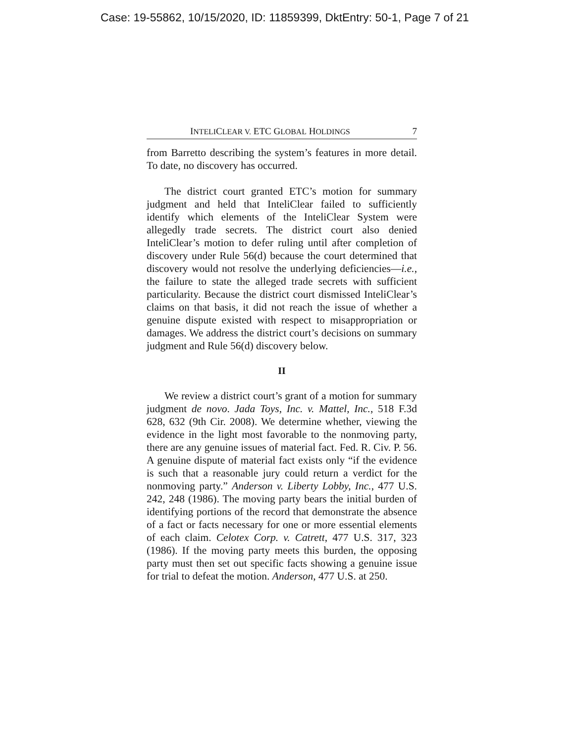Case: 19-55862, 10/15/2020, ID: 11859399, DktEntry: 50-1, Page 7 of 21
INTELICLEAR V. ETC GLOBAL HOLDINGS 7
from Barretto describing the system’s features in more detail. To date, no discovery has occurred.
The district court granted ETC’s motion for summary judgment and held that InteliClear failed to sufficiently identify which elements of the InteliClear System were allegedly trade secrets. The district court also denied InteliClear’s motion to defer ruling until after completion of discovery under Rule 56(d) because the court determined that discovery would not resolve the underlying deficiencies—i.e., the failure to state the alleged trade secrets with sufficient particularity. Because the district court dismissed InteliClear’s claims on that basis, it did not reach the issue of whether a genuine dispute existed with respect to misappropriation or damages. We address the district court’s decisions on summary judgment and Rule 56(d) discovery below.
II
We review a district court’s grant of a motion for summary judgment de novo. Jada Toys, Inc. v. Mattel, Inc., 518 F.3d 628, 632 (9th Cir. 2008). We determine whether, viewing the evidence in the light most favorable to the nonmoving party, there are any genuine issues of material fact. Fed. R. Civ. P. 56. A genuine dispute of material fact exists only “if the evidence is such that a reasonable jury could return a verdict for the nonmoving party.” Anderson v. Liberty Lobby, Inc., 477 U.S. 242, 248 (1986). The moving party bears the initial burden of identifying portions of the record that demonstrate the absence of a fact or facts necessary for one or more essential elements of each claim. Celotex Corp. v. Catrett, 477 U.S. 317, 323 (1986). If the moving party meets this burden, the opposing party must then set out specific facts showing a genuine issue for trial to defeat the motion. Anderson, 477 U.S. at 250.